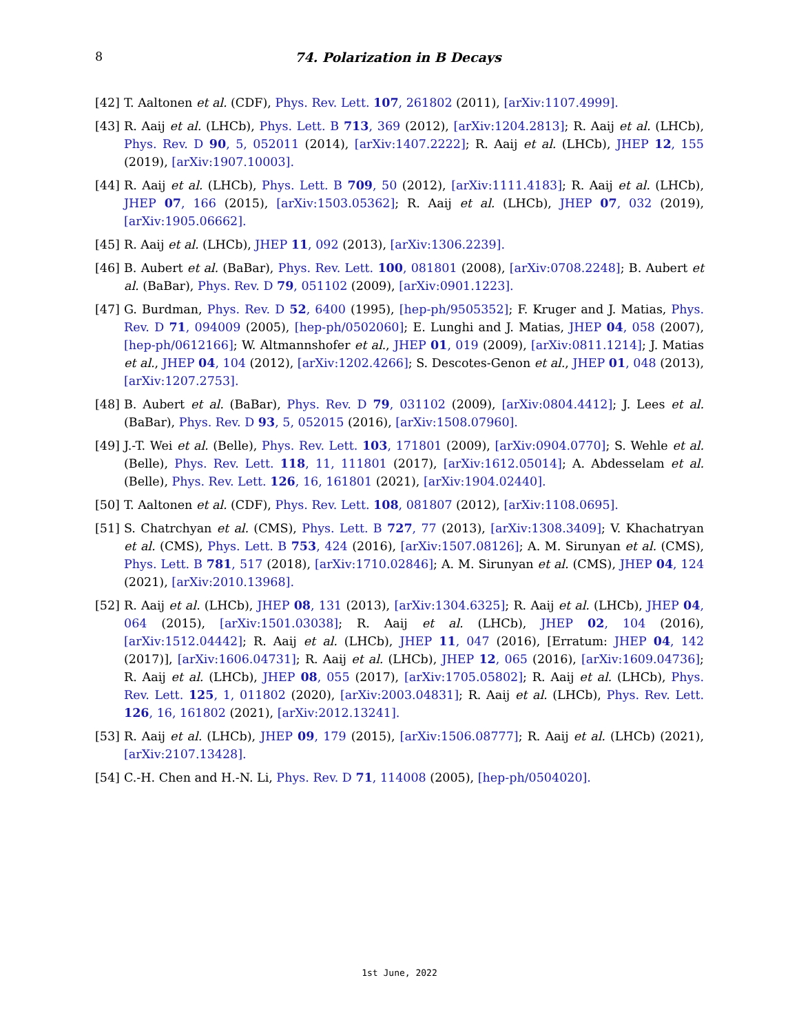8 74. Polarization in B Decays
[42] T. Aaltonen et al. (CDF), Phys. Rev. Lett. 107, 261802 (2011), [arXiv:1107.4999].
[43] R. Aaij et al. (LHCb), Phys. Lett. B 713, 369 (2012), [arXiv:1204.2813]; R. Aaij et al. (LHCb), Phys. Rev. D 90, 5, 052011 (2014), [arXiv:1407.2222]; R. Aaij et al. (LHCb), JHEP 12, 155 (2019), [arXiv:1907.10003].
[44] R. Aaij et al. (LHCb), Phys. Lett. B 709, 50 (2012), [arXiv:1111.4183]; R. Aaij et al. (LHCb), JHEP 07, 166 (2015), [arXiv:1503.05362]; R. Aaij et al. (LHCb), JHEP 07, 032 (2019), [arXiv:1905.06662].
[45] R. Aaij et al. (LHCb), JHEP 11, 092 (2013), [arXiv:1306.2239].
[46] B. Aubert et al. (BaBar), Phys. Rev. Lett. 100, 081801 (2008), [arXiv:0708.2248]; B. Aubert et al. (BaBar), Phys. Rev. D 79, 051102 (2009), [arXiv:0901.1223].
[47] G. Burdman, Phys. Rev. D 52, 6400 (1995), [hep-ph/9505352]; F. Kruger and J. Matias, Phys. Rev. D 71, 094009 (2005), [hep-ph/0502060]; E. Lunghi and J. Matias, JHEP 04, 058 (2007), [hep-ph/0612166]; W. Altmannshofer et al., JHEP 01, 019 (2009), [arXiv:0811.1214]; J. Matias et al., JHEP 04, 104 (2012), [arXiv:1202.4266]; S. Descotes-Genon et al., JHEP 01, 048 (2013), [arXiv:1207.2753].
[48] B. Aubert et al. (BaBar), Phys. Rev. D 79, 031102 (2009), [arXiv:0804.4412]; J. Lees et al. (BaBar), Phys. Rev. D 93, 5, 052015 (2016), [arXiv:1508.07960].
[49] J.-T. Wei et al. (Belle), Phys. Rev. Lett. 103, 171801 (2009), [arXiv:0904.0770]; S. Wehle et al. (Belle), Phys. Rev. Lett. 118, 11, 111801 (2017), [arXiv:1612.05014]; A. Abdesselam et al. (Belle), Phys. Rev. Lett. 126, 16, 161801 (2021), [arXiv:1904.02440].
[50] T. Aaltonen et al. (CDF), Phys. Rev. Lett. 108, 081807 (2012), [arXiv:1108.0695].
[51] S. Chatrchyan et al. (CMS), Phys. Lett. B 727, 77 (2013), [arXiv:1308.3409]; V. Khachatryan et al. (CMS), Phys. Lett. B 753, 424 (2016), [arXiv:1507.08126]; A. M. Sirunyan et al. (CMS), Phys. Lett. B 781, 517 (2018), [arXiv:1710.02846]; A. M. Sirunyan et al. (CMS), JHEP 04, 124 (2021), [arXiv:2010.13968].
[52] R. Aaij et al. (LHCb), JHEP 08, 131 (2013), [arXiv:1304.6325]; R. Aaij et al. (LHCb), JHEP 04, 064 (2015), [arXiv:1501.03038]; R. Aaij et al. (LHCb), JHEP 02, 104 (2016), [arXiv:1512.04442]; R. Aaij et al. (LHCb), JHEP 11, 047 (2016), [Erratum: JHEP 04, 142 (2017)], [arXiv:1606.04731]; R. Aaij et al. (LHCb), JHEP 12, 065 (2016), [arXiv:1609.04736]; R. Aaij et al. (LHCb), JHEP 08, 055 (2017), [arXiv:1705.05802]; R. Aaij et al. (LHCb), Phys. Rev. Lett. 125, 1, 011802 (2020), [arXiv:2003.04831]; R. Aaij et al. (LHCb), Phys. Rev. Lett. 126, 16, 161802 (2021), [arXiv:2012.13241].
[53] R. Aaij et al. (LHCb), JHEP 09, 179 (2015), [arXiv:1506.08777]; R. Aaij et al. (LHCb) (2021), [arXiv:2107.13428].
[54] C.-H. Chen and H.-N. Li, Phys. Rev. D 71, 114008 (2005), [hep-ph/0504020].
1st June, 2022